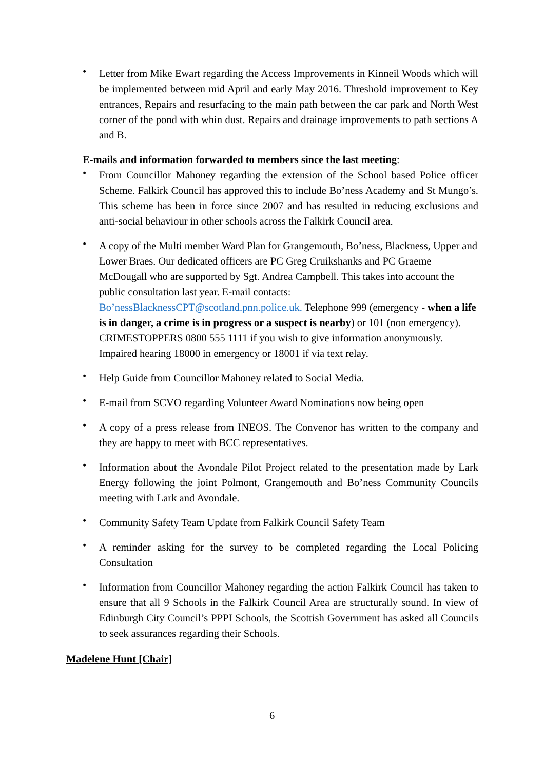• Letter from Mike Ewart regarding the Access Improvements in Kinneil Woods which will be implemented between mid April and early May 2016. Threshold improvement to Key entrances, Repairs and resurfacing to the main path between the car park and North West corner of the pond with whin dust. Repairs and drainage improvements to path sections A and B.
E-mails and information forwarded to members since the last meeting:
• From Councillor Mahoney regarding the extension of the School based Police officer Scheme. Falkirk Council has approved this to include Bo’ness Academy and St Mungo’s. This scheme has been in force since 2007 and has resulted in reducing exclusions and anti-social behaviour in other schools across the Falkirk Council area.
• A copy of the Multi member Ward Plan for Grangemouth, Bo’ness, Blackness, Upper and Lower Braes. Our dedicated officers are PC Greg Cruikshanks and PC Graeme McDougall who are supported by Sgt. Andrea Campbell. This takes into account the public consultation last year. E-mail contacts: Bo’nessBlacknessCPT@scotland.pnn.police.uk. Telephone 999 (emergency - when a life is in danger, a crime is in progress or a suspect is nearby) or 101 (non emergency). CRIMESTOPPERS 0800 555 1111 if you wish to give information anonymously. Impaired hearing 18000 in emergency or 18001 if via text relay.
• Help Guide from Councillor Mahoney related to Social Media.
• E-mail from SCVO regarding Volunteer Award Nominations now being open
• A copy of a press release from INEOS. The Convenor has written to the company and they are happy to meet with BCC representatives.
• Information about the Avondale Pilot Project related to the presentation made by Lark Energy following the joint Polmont, Grangemouth and Bo’ness Community Councils meeting with Lark and Avondale.
• Community Safety Team Update from Falkirk Council Safety Team
• A reminder asking for the survey to be completed regarding the Local Policing Consultation
• Information from Councillor Mahoney regarding the action Falkirk Council has taken to ensure that all 9 Schools in the Falkirk Council Area are structurally sound. In view of Edinburgh City Council’s PPPI Schools, the Scottish Government has asked all Councils to seek assurances regarding their Schools.
Madelene Hunt [Chair]
6